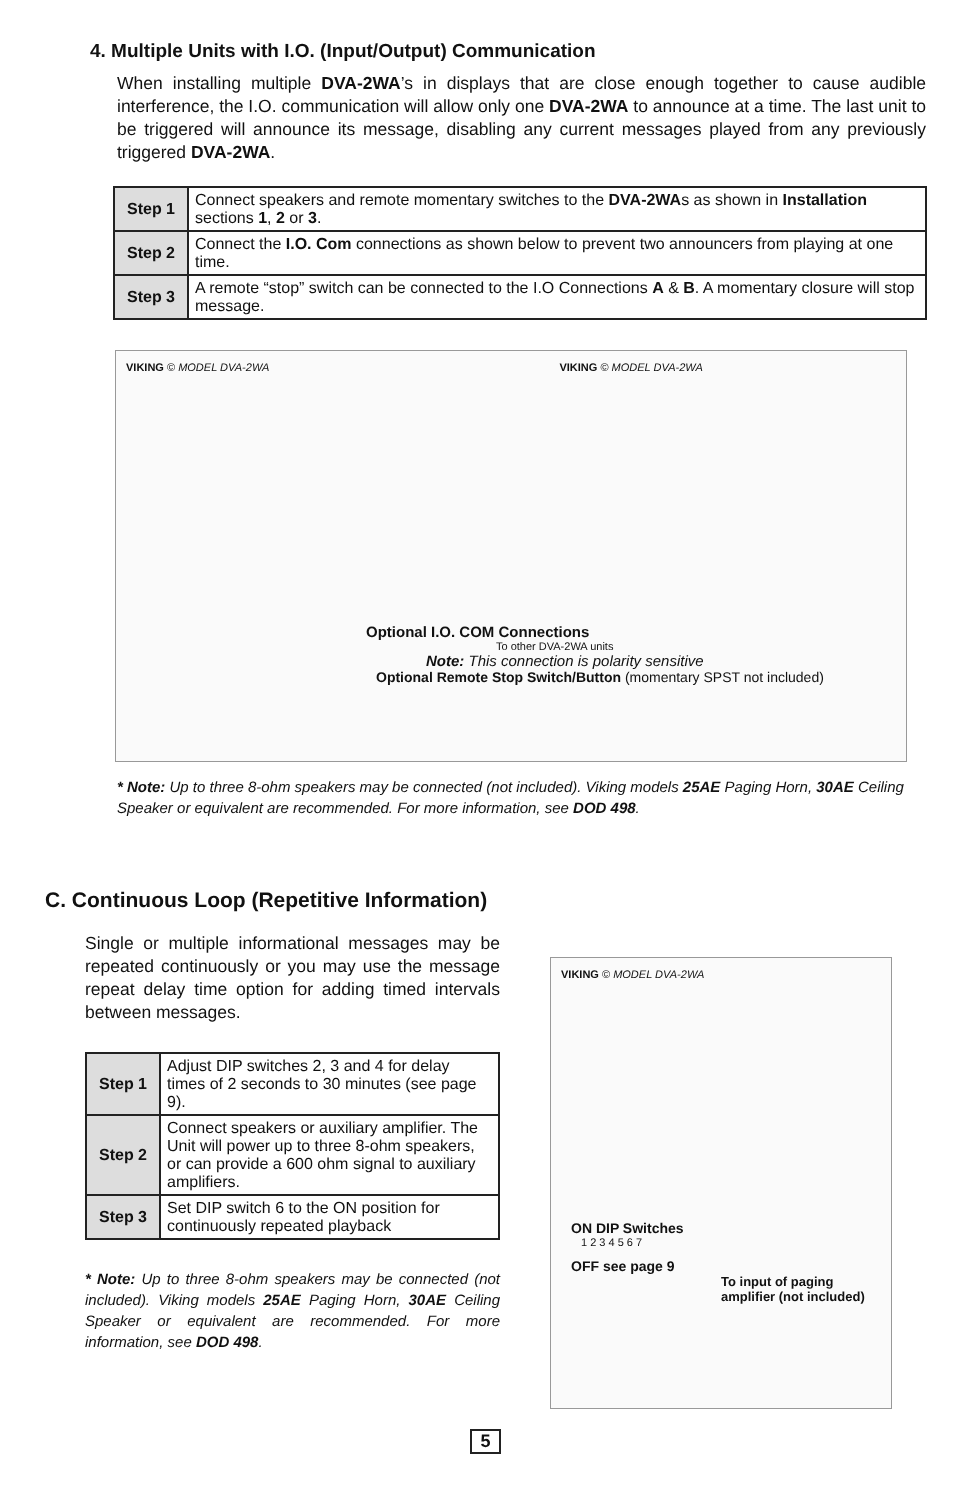4. Multiple Units with I.O. (Input/Output) Communication
When installing multiple DVA-2WA’s in displays that are close enough together to cause audible interference, the I.O. communication will allow only one DVA-2WA to announce at a time. The last unit to be triggered will announce its message, disabling any current messages played from any previously triggered DVA-2WA.
| Step 1 | Connect speakers and remote momentary switches to the DVA-2WA s as shown in Installation sections 1 , 2 or 3 . |
| Step 2 | Connect the I.O. Com connections as shown below to prevent two announcers from playing at one time. |
| Step 3 | A remote “stop” switch can be connected to the I.O Connections A & B . A momentary closure will stop message. |
VIKING © MODEL DVA-2WA VIKING © MODEL DVA-2WA
Optional I.O. COM Connections
To other DVA-2WA units
Note: This connection is polarity sensitive
Optional Remote Stop Switch/Button (momentary SPST not included)
* Note: Up to three 8-ohm speakers may be connected (not included). Viking models 25AE Paging Horn, 30AE Ceiling Speaker or equivalent are recommended. For more information, see DOD 498.
C. Continuous Loop (Repetitive Information)
Single or multiple informational messages may be repeated continuously or you may use the message repeat delay time option for adding timed intervals between messages.
| Step 1 | Adjust DIP switches 2, 3 and 4 for delay times of 2 seconds to 30 minutes (see page 9). |
| Step 2 | Connect speakers or auxiliary amplifier. The Unit will power up to three 8-ohm speakers, or can provide a 600 ohm signal to auxiliary amplifiers. |
| Step 3 | Set DIP switch 6 to the ON position for continuously repeated playback |
* Note: Up to three 8-ohm speakers may be connected (not included). Viking models 25AE Paging Horn, 30AE Ceiling Speaker or equivalent are recommended. For more information, see DOD 498.
VIKING © MODEL DVA-2WA
ON DIP Switches
1 2 3 4 5 6 7
OFF see page 9
To input of paging amplifier (not included)
5